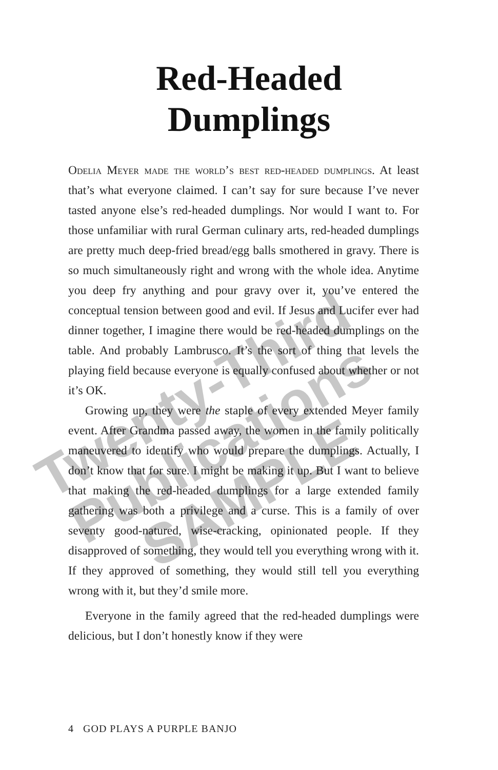Red-Headed
Dumplings
Odelia Meyer made the world’s best red-headed dumplings. At least that’s what everyone claimed. I can’t say for sure because I’ve never tasted anyone else’s red-headed dumplings. Nor would I want to. For those unfamiliar with rural German culinary arts, red-headed dumplings are pretty much deep-fried bread/egg balls smothered in gravy. There is so much simultaneously right and wrong with the whole idea. Anytime you deep fry anything and pour gravy over it, you’ve entered the conceptual tension between good and evil. If Jesus and Lucifer ever had dinner together, I imagine there would be red-headed dumplings on the table. And probably Lambrusco. It’s the sort of thing that levels the playing field because everyone is equally confused about whether or not it’s OK.
Growing up, they were the staple of every extended Meyer family event. After Grandma passed away, the women in the family politically maneuvered to identify who would prepare the dumplings. Actually, I don’t know that for sure. I might be making it up. But I want to believe that making the red-headed dumplings for a large extended family gathering was both a privilege and a curse. This is a family of over seventy good-natured, wise-cracking, opinionated people. If they disapproved of something, they would tell you everything wrong with it. If they approved of something, they would still tell you everything wrong with it, but they’d smile more.
Everyone in the family agreed that the red-headed dumplings were delicious, but I don’t honestly know if they were
4 GOD PLAYS A PURPLE BANJO
Twenty-Third
Publications
SAMPLE